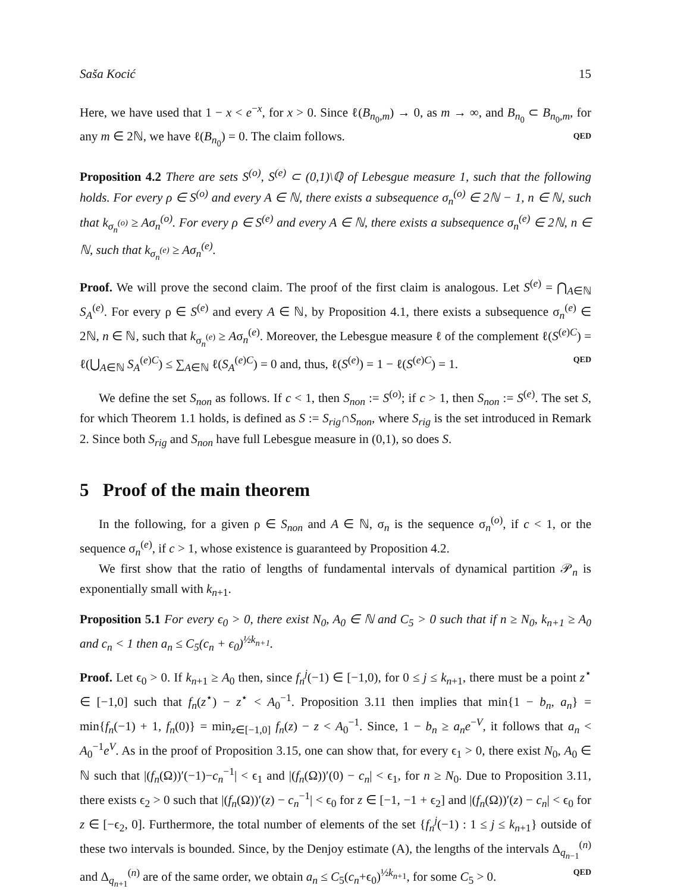Saša Kocić 15
Here, we have used that 1 − x < e<sup>−x</sup>, for x > 0. Since ℓ(B<sub>n<sub>0</sub>,m</sub>) → 0, as m → ∞, and B<sub>n<sub>0</sub></sub> ⊂ B<sub>n<sub>0</sub>,m</sub>, for any m ∈ 2ℕ, we have ℓ(B<sub>n<sub>0</sub></sub>) = 0. The claim follows. QED
Proposition 4.2 There are sets S<sup>(o)</sup>, S<sup>(e)</sup> ⊂ (0,1)\ℚ of Lebesgue measure 1, such that the following holds. For every ρ ∈ S<sup>(o)</sup> and every A ∈ ℕ, there exists a subsequence σ<sub>n</sub><sup>(o)</sup> ∈ 2ℕ − 1, n ∈ ℕ, such that k<sub>σ<sub>n</sub><sup>(o)</sup></sub> ≥ Aσ<sub>n</sub><sup>(o)</sup>. For every ρ ∈ S<sup>(e)</sup> and every A ∈ ℕ, there exists a subsequence σ<sub>n</sub><sup>(e)</sup> ∈ 2ℕ, n ∈ ℕ, such that k<sub>σ<sub>n</sub><sup>(e)</sup></sub> ≥ Aσ<sub>n</sub><sup>(e)</sup>.
Proof. We will prove the second claim. The proof of the first claim is analogous. Let S<sup>(e)</sup> = ⋂<sub>A∈ℕ</sub> S<sub>A</sub><sup>(e)</sup>. For every ρ ∈ S<sup>(e)</sup> and every A ∈ ℕ, by Proposition 4.1, there exists a subsequence σ<sub>n</sub><sup>(e)</sup> ∈ 2ℕ, n ∈ ℕ, such that k<sub>σ<sub>n</sub><sup>(e)</sup></sub> ≥ Aσ<sub>n</sub><sup>(e)</sup>. Moreover, the Lebesgue measure ℓ of the complement ℓ(S<sup>(e)C</sup>) = ℓ(⋃<sub>A∈ℕ</sub> S<sub>A</sub><sup>(e)C</sup>) ≤ ∑<sub>A∈ℕ</sub> ℓ(S<sub>A</sub><sup>(e)C</sup>) = 0 and, thus, ℓ(S<sup>(e)</sup>) = 1 − ℓ(S<sup>(e)C</sup>) = 1. QED
We define the set S<sub>non</sub> as follows. If c < 1, then S<sub>non</sub> := S<sup>(o)</sup>; if c > 1, then S<sub>non</sub> := S<sup>(e)</sup>. The set S, for which Theorem 1.1 holds, is defined as S := S<sub>rig</sub>∩S<sub>non</sub>, where S<sub>rig</sub> is the set introduced in Remark 2. Since both S<sub>rig</sub> and S<sub>non</sub> have full Lebesgue measure in (0,1), so does S.
5 Proof of the main theorem
In the following, for a given ρ ∈ S<sub>non</sub> and A ∈ ℕ, σ<sub>n</sub> is the sequence σ<sub>n</sub><sup>(o)</sup>, if c < 1, or the sequence σ<sub>n</sub><sup>(e)</sup>, if c > 1, whose existence is guaranteed by Proposition 4.2.
We first show that the ratio of lengths of fundamental intervals of dynamical partition 𝒫<sub>n</sub> is exponentially small with k<sub>n+1</sub>.
Proposition 5.1 For every ϵ<sub>0</sub> > 0, there exist N<sub>0</sub>, A<sub>0</sub> ∈ ℕ and C<sub>5</sub> > 0 such that if n ≥ N<sub>0</sub>, k<sub>n+1</sub> ≥ A<sub>0</sub> and c<sub>n</sub> < 1 then a<sub>n</sub> ≤ C<sub>5</sub>(c<sub>n</sub> + ϵ<sub>0</sub>)<sup>½k<sub>n+1</sub></sup>.
Proof. Let ϵ<sub>0</sub> > 0. If k<sub>n+1</sub> ≥ A<sub>0</sub> then, since f<sub>n</sub><sup>j</sup>(−1) ∈ [−1,0), for 0 ≤ j ≤ k<sub>n+1</sub>, there must be a point z<sup>⋆</sup> ∈ [−1,0] such that f<sub>n</sub>(z<sup>⋆</sup>) − z<sup>⋆</sup> < A<sub>0</sub><sup>−1</sup>. Proposition 3.11 then implies that min{1 − b<sub>n</sub>, a<sub>n</sub>} = min{f<sub>n</sub>(−1) + 1, f<sub>n</sub>(0)} = min<sub>z∈[−1,0]</sub> f<sub>n</sub>(z) − z < A<sub>0</sub><sup>−1</sup>. Since, 1 − b<sub>n</sub> ≥ a<sub>n</sub>e<sup>−V</sup>, it follows that a<sub>n</sub> < A<sub>0</sub><sup>−1</sup>e<sup>V</sup>. As in the proof of Proposition 3.15, one can show that, for every ϵ<sub>1</sub> > 0, there exist N<sub>0</sub>, A<sub>0</sub> ∈ ℕ such that |(f<sub>n</sub>(Ω))′(−1)−c<sub>n</sub><sup>−1</sup>| < ϵ<sub>1</sub> and |(f<sub>n</sub>(Ω))′(0) − c<sub>n</sub>| < ϵ<sub>1</sub>, for n ≥ N<sub>0</sub>. Due to Proposition 3.11, there exists ϵ<sub>2</sub> > 0 such that |(f<sub>n</sub>(Ω))′(z) − c<sub>n</sub><sup>−1</sup>| < ϵ<sub>0</sub> for z ∈ [−1, −1 + ϵ<sub>2</sub>] and |(f<sub>n</sub>(Ω))′(z) − c<sub>n</sub>| < ϵ<sub>0</sub> for z ∈ [−ϵ<sub>2</sub>, 0]. Furthermore, the total number of elements of the set {f<sub>n</sub><sup>j</sup>(−1) : 1 ≤ j ≤ k<sub>n+1</sub>} outside of these two intervals is bounded. Since, by the Denjoy estimate (A), the lengths of the intervals Δ<sub>q<sub>n−1</sub></sub><sup>(n)</sup> and Δ<sub>q<sub>n+1</sub></sub><sup>(n)</sup> are of the same order, we obtain a<sub>n</sub> ≤ C<sub>5</sub>(c<sub>n</sub>+ϵ<sub>0</sub>)<sup>½k<sub>n+1</sub></sup>, for some C<sub>5</sub> > 0. QED